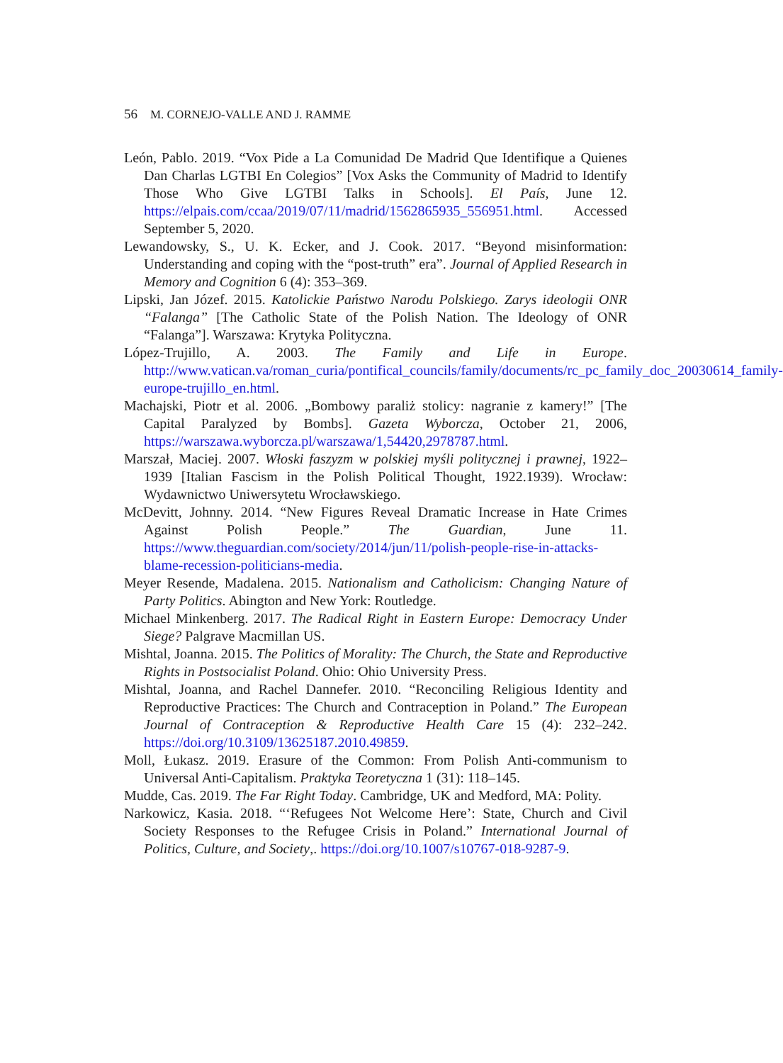56 M. CORNEJO-VALLE AND J. RAMME
León, Pablo. 2019. “Vox Pide a La Comunidad De Madrid Que Identifique a Quienes Dan Charlas LGTBI En Colegios” [Vox Asks the Community of Madrid to Identify Those Who Give LGTBI Talks in Schools]. El País, June 12. https://elpais.com/ccaa/2019/07/11/madrid/1562865935_556951.html. Accessed September 5, 2020.
Lewandowsky, S., U. K. Ecker, and J. Cook. 2017. “Beyond misinformation: Understanding and coping with the “post-truth” era”. Journal of Applied Research in Memory and Cognition 6 (4): 353–369.
Lipski, Jan Józef. 2015. Katolickie Państwo Narodu Polskiego. Zarys ideologii ONR “Falanga” [The Catholic State of the Polish Nation. The Ideology of ONR “Falanga”]. Warszawa: Krytyka Polityczna.
López-Trujillo, A. 2003. The Family and Life in Europe. http://www.vatican.va/roman_curia/pontifical_councils/family/documents/rc_pc_family_doc_20030614_family-europe-trujillo_en.html.
Machajski, Piotr et al. 2006. „Bombowy paraliż stolicy: nagranie z kamery!” [The Capital Paralyzed by Bombs]. Gazeta Wyborcza, October 21, 2006, https://warszawa.wyborcza.pl/warszawa/1,54420,2978787.html.
Marszał, Maciej. 2007. Włoski faszyzm w polskiej myśli politycznej i prawnej, 1922–1939 [Italian Fascism in the Polish Political Thought, 1922.1939). Wrocław: Wydawnictwo Uniwersytetu Wrocławskiego.
McDevitt, Johnny. 2014. “New Figures Reveal Dramatic Increase in Hate Crimes Against Polish People.” The Guardian, June 11. https://www.theguardian.com/society/2014/jun/11/polish-people-rise-in-attacks-blame-recession-politicians-media.
Meyer Resende, Madalena. 2015. Nationalism and Catholicism: Changing Nature of Party Politics. Abington and New York: Routledge.
Michael Minkenberg. 2017. The Radical Right in Eastern Europe: Democracy Under Siege? Palgrave Macmillan US.
Mishtal, Joanna. 2015. The Politics of Morality: The Church, the State and Reproductive Rights in Postsocialist Poland. Ohio: Ohio University Press.
Mishtal, Joanna, and Rachel Dannefer. 2010. “Reconciling Religious Identity and Reproductive Practices: The Church and Contraception in Poland.” The European Journal of Contraception & Reproductive Health Care 15 (4): 232–242. https://doi.org/10.3109/13625187.2010.49859.
Moll, Łukasz. 2019. Erasure of the Common: From Polish Anti-communism to Universal Anti-Capitalism. Praktyka Teoretyczna 1 (31): 118–145.
Mudde, Cas. 2019. The Far Right Today. Cambridge, UK and Medford, MA: Polity.
Narkowicz, Kasia. 2018. “‘Refugees Not Welcome Here’: State, Church and Civil Society Responses to the Refugee Crisis in Poland.” International Journal of Politics, Culture, and Society,. https://doi.org/10.1007/s10767-018-9287-9.